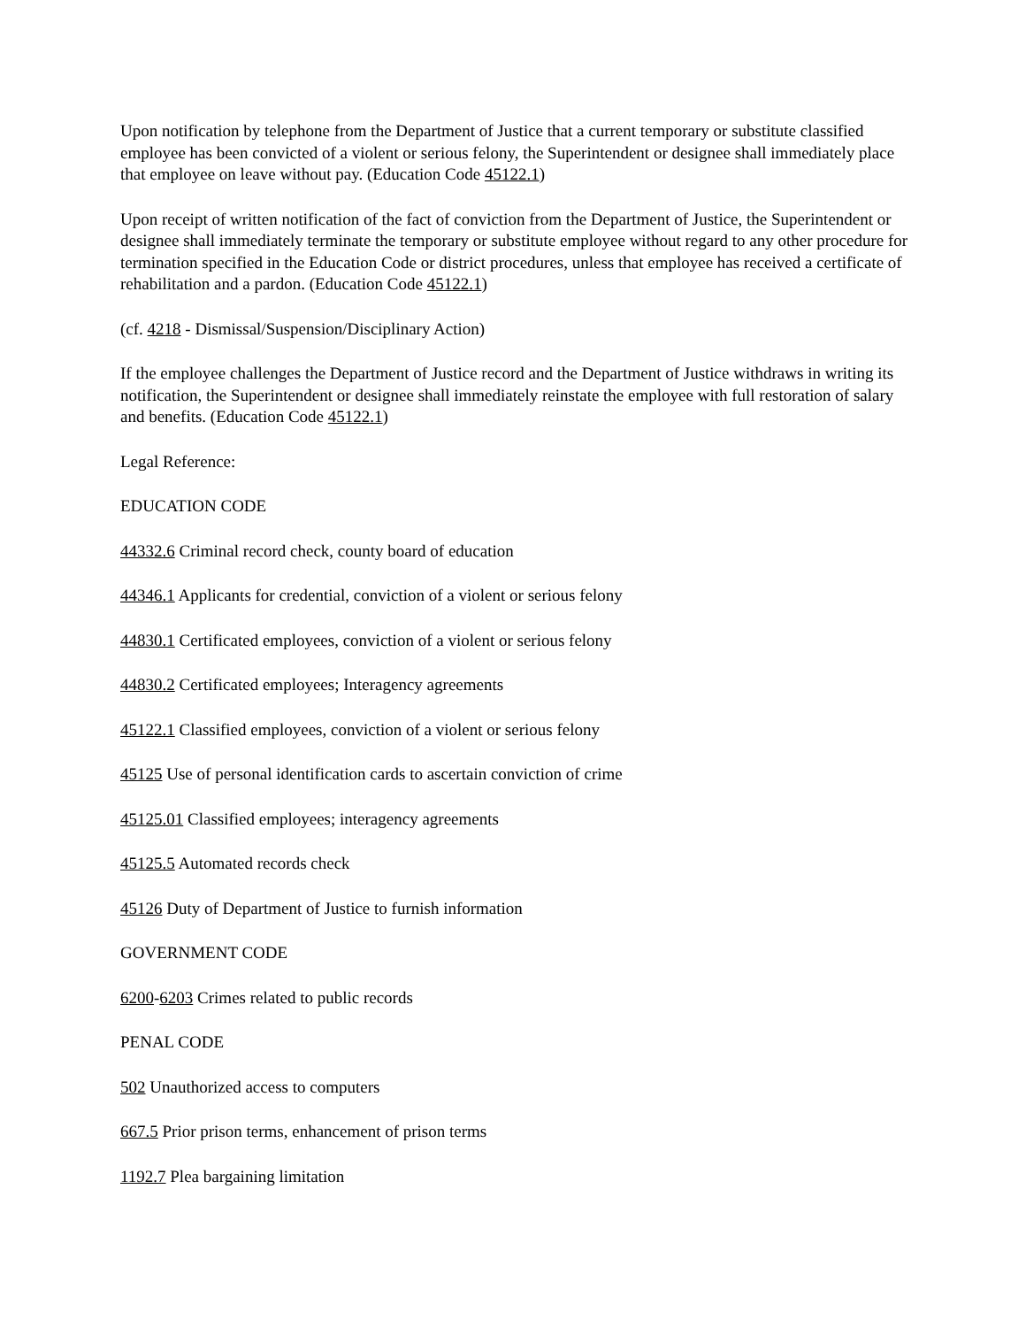Upon notification by telephone from the Department of Justice that a current temporary or substitute classified employee has been convicted of a violent or serious felony, the Superintendent or designee shall immediately place that employee on leave without pay. (Education Code 45122.1)
Upon receipt of written notification of the fact of conviction from the Department of Justice, the Superintendent or designee shall immediately terminate the temporary or substitute employee without regard to any other procedure for termination specified in the Education Code or district procedures, unless that employee has received a certificate of rehabilitation and a pardon. (Education Code 45122.1)
(cf. 4218 - Dismissal/Suspension/Disciplinary Action)
If the employee challenges the Department of Justice record and the Department of Justice withdraws in writing its notification, the Superintendent or designee shall immediately reinstate the employee with full restoration of salary and benefits. (Education Code 45122.1)
Legal Reference:
EDUCATION CODE
44332.6 Criminal record check, county board of education
44346.1 Applicants for credential, conviction of a violent or serious felony
44830.1 Certificated employees, conviction of a violent or serious felony
44830.2 Certificated employees; Interagency agreements
45122.1 Classified employees, conviction of a violent or serious felony
45125 Use of personal identification cards to ascertain conviction of crime
45125.01 Classified employees; interagency agreements
45125.5 Automated records check
45126 Duty of Department of Justice to furnish information
GOVERNMENT CODE
6200-6203 Crimes related to public records
PENAL CODE
502 Unauthorized access to computers
667.5 Prior prison terms, enhancement of prison terms
1192.7 Plea bargaining limitation